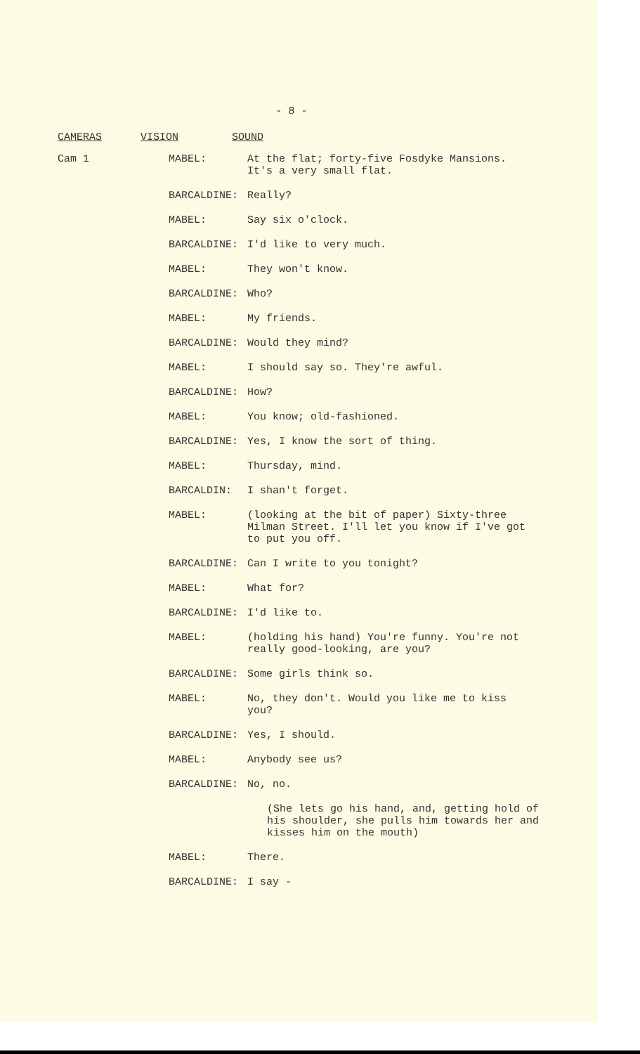- 8 -
CAMERAS VISION SOUND
Cam 1 MABEL: At the flat; forty-five Fosdyke Mansions. It's a very small flat.
BARCALDINE: Really?
MABEL: Say six o'clock.
BARCALDINE: I'd like to very much.
MABEL: They won't know.
BARCALDINE: Who?
MABEL: My friends.
BARCALDINE: Would they mind?
MABEL: I should say so. They're awful.
BARCALDINE: How?
MABEL: You know; old-fashioned.
BARCALDINE: Yes, I know the sort of thing.
MABEL: Thursday, mind.
BARCALDIN: I shan't forget.
MABEL: (looking at the bit of paper) Sixty-three Milman Street. I'll let you know if I've got to put you off.
BARCALDINE: Can I write to you tonight?
MABEL: What for?
BARCALDINE: I'd like to.
MABEL: (holding his hand) You're funny. You're not really good-looking, are you?
BARCALDINE: Some girls think so.
MABEL: No, they don't. Would you like me to kiss you?
BARCALDINE: Yes, I should.
MABEL: Anybody see us?
BARCALDINE: No, no.
(She lets go his hand, and, getting hold of his shoulder, she pulls him towards her and kisses him on the mouth)
MABEL: There.
BARCALDINE: I say -